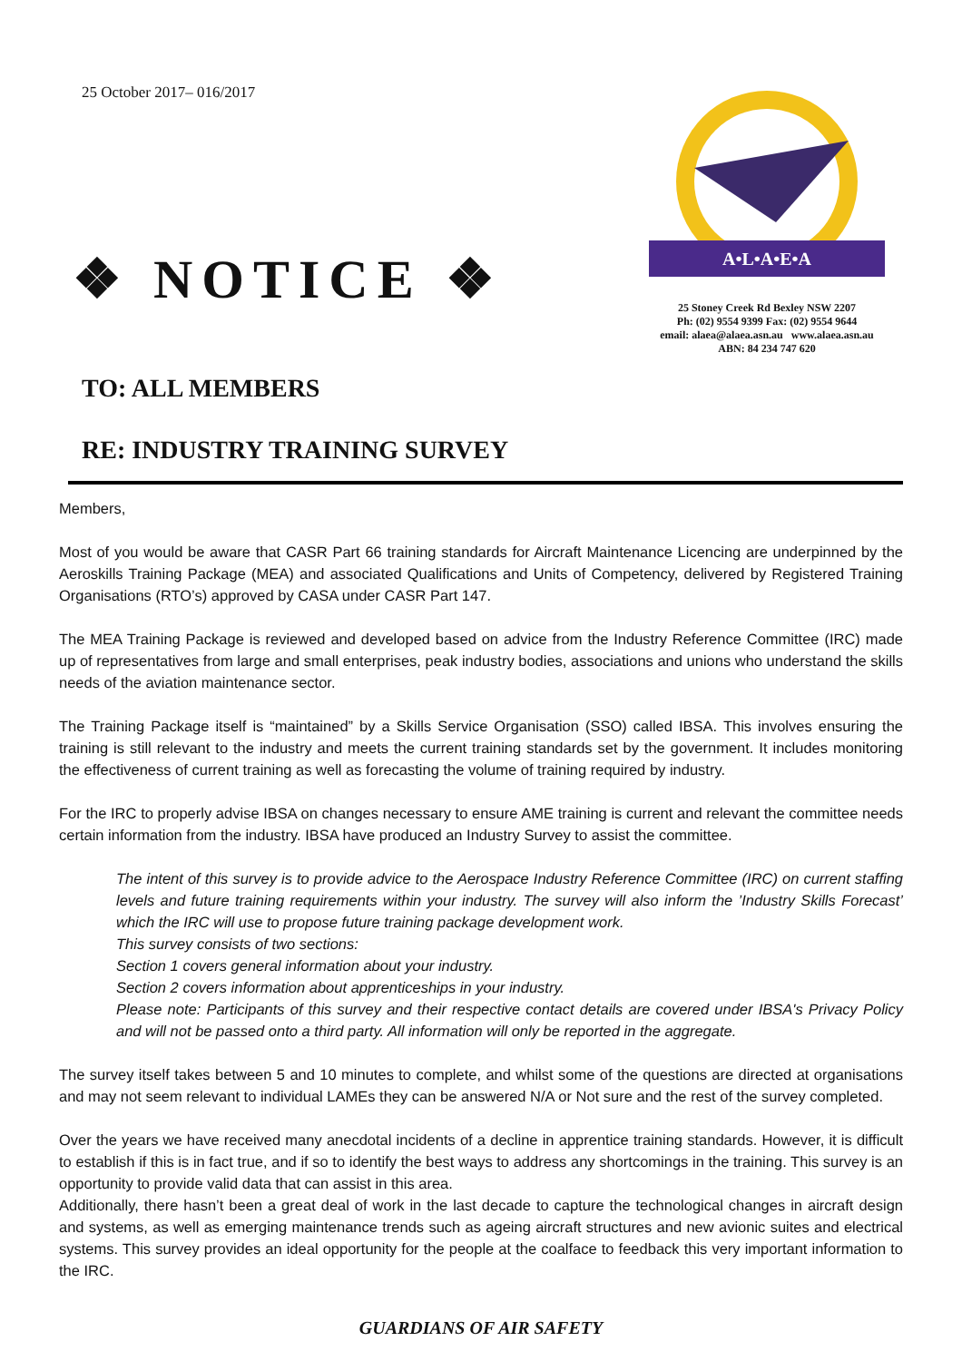25 October 2017– 016/2017
❖ NOTICE ❖
A•L•A•E•A
25 Stoney Creek Rd Bexley NSW 2207
Ph: (02) 9554 9399 Fax: (02) 9554 9644
email: alaea@alaea.asn.au www.alaea.asn.au
ABN: 84 234 747 620
TO: ALL MEMBERS
RE: INDUSTRY TRAINING SURVEY
Members,
Most of you would be aware that CASR Part 66 training standards for Aircraft Maintenance Licencing are underpinned by the Aeroskills Training Package (MEA) and associated Qualifications and Units of Competency, delivered by Registered Training Organisations (RTO’s) approved by CASA under CASR Part 147.
The MEA Training Package is reviewed and developed based on advice from the Industry Reference Committee (IRC) made up of representatives from large and small enterprises, peak industry bodies, associations and unions who understand the skills needs of the aviation maintenance sector.
The Training Package itself is “maintained” by a Skills Service Organisation (SSO) called IBSA. This involves ensuring the training is still relevant to the industry and meets the current training standards set by the government. It includes monitoring the effectiveness of current training as well as forecasting the volume of training required by industry.
For the IRC to properly advise IBSA on changes necessary to ensure AME training is current and relevant the committee needs certain information from the industry. IBSA have produced an Industry Survey to assist the committee.
The intent of this survey is to provide advice to the Aerospace Industry Reference Committee (IRC) on current staffing levels and future training requirements within your industry. The survey will also inform the ’Industry Skills Forecast’ which the IRC will use to propose future training package development work.
This survey consists of two sections:
Section 1 covers general information about your industry.
Section 2 covers information about apprenticeships in your industry.
Please note: Participants of this survey and their respective contact details are covered under IBSA's Privacy Policy and will not be passed onto a third party. All information will only be reported in the aggregate.
The survey itself takes between 5 and 10 minutes to complete, and whilst some of the questions are directed at organisations and may not seem relevant to individual LAMEs they can be answered N/A or Not sure and the rest of the survey completed.
Over the years we have received many anecdotal incidents of a decline in apprentice training standards. However, it is difficult to establish if this is in fact true, and if so to identify the best ways to address any shortcomings in the training. This survey is an opportunity to provide valid data that can assist in this area.
Additionally, there hasn’t been a great deal of work in the last decade to capture the technological changes in aircraft design and systems, as well as emerging maintenance trends such as ageing aircraft structures and new avionic suites and electrical systems. This survey provides an ideal opportunity for the people at the coalface to feedback this very important information to the IRC.
GUARDIANS OF AIR SAFETY